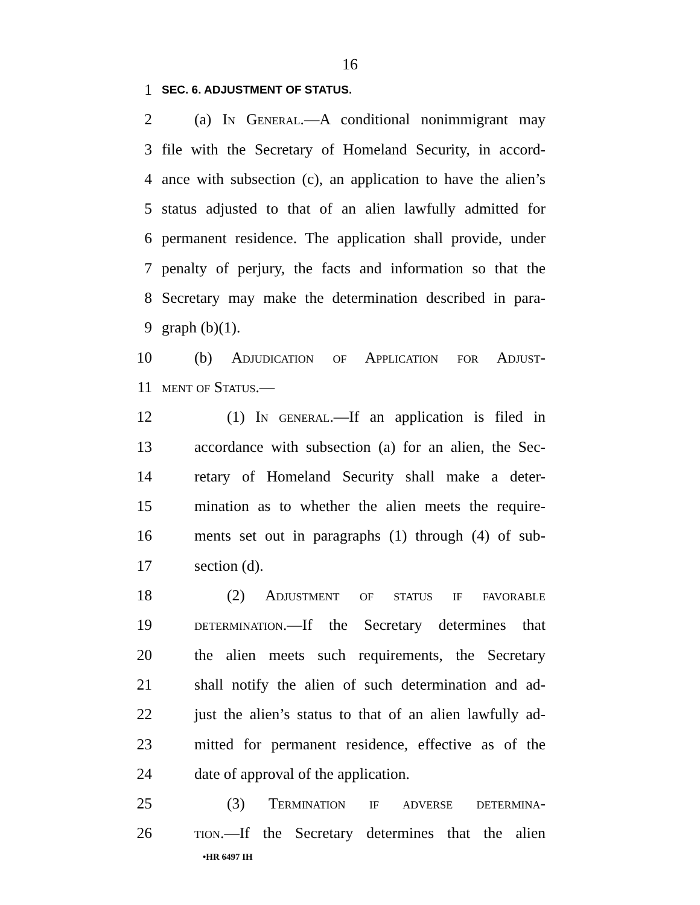16
1 SEC. 6. ADJUSTMENT OF STATUS.
2 (a) In General.—A conditional nonimmigrant may
3 file with the Secretary of Homeland Security, in accord-
4 ance with subsection (c), an application to have the alien’s
5 status adjusted to that of an alien lawfully admitted for
6 permanent residence. The application shall provide, under
7 penalty of perjury, the facts and information so that the
8 Secretary may make the determination described in para-
9 graph (b)(1).
10 (b) Adjudication of Application for Adjust-
11 ment of Status.—
12 (1) In general.—If an application is filed in
13 accordance with subsection (a) for an alien, the Sec-
14 retary of Homeland Security shall make a deter-
15 mination as to whether the alien meets the require-
16 ments set out in paragraphs (1) through (4) of sub-
17 section (d).
18 (2) Adjustment of status if favorable
19 determination.—If the Secretary determines that
20 the alien meets such requirements, the Secretary
21 shall notify the alien of such determination and ad-
22 just the alien’s status to that of an alien lawfully ad-
23 mitted for permanent residence, effective as of the
24 date of approval of the application.
25 (3) Termination if adverse determina-
26 tion.—If the Secretary determines that the alien
•HR 6497 IH